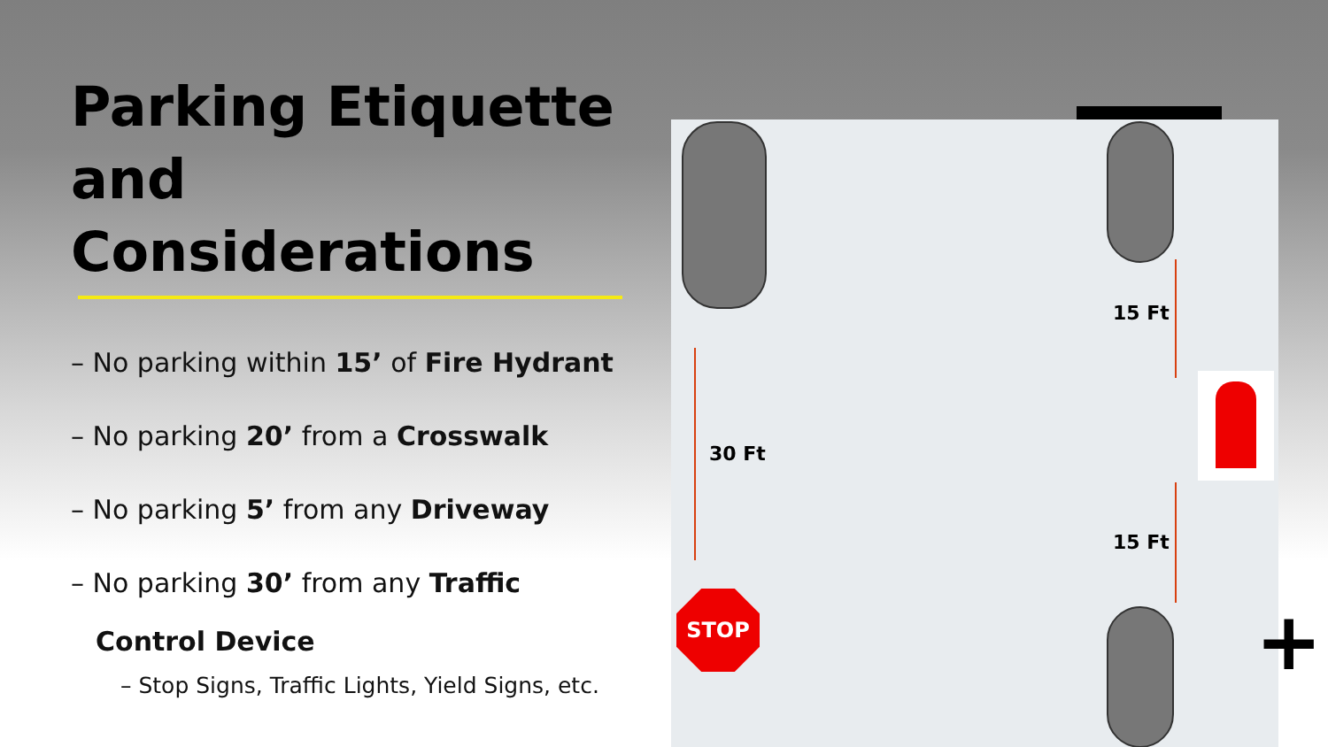Parking Etiquette and Considerations
– No parking within 15’ of Fire Hydrant
– No parking 20’ from a Crosswalk
– No parking 5’ from any Driveway
– No parking 30’ from any Traffic
Control Device
– Stop Signs, Traffic Lights, Yield Signs, etc.
30 Ft
15 Ft
15 Ft
STOP
+